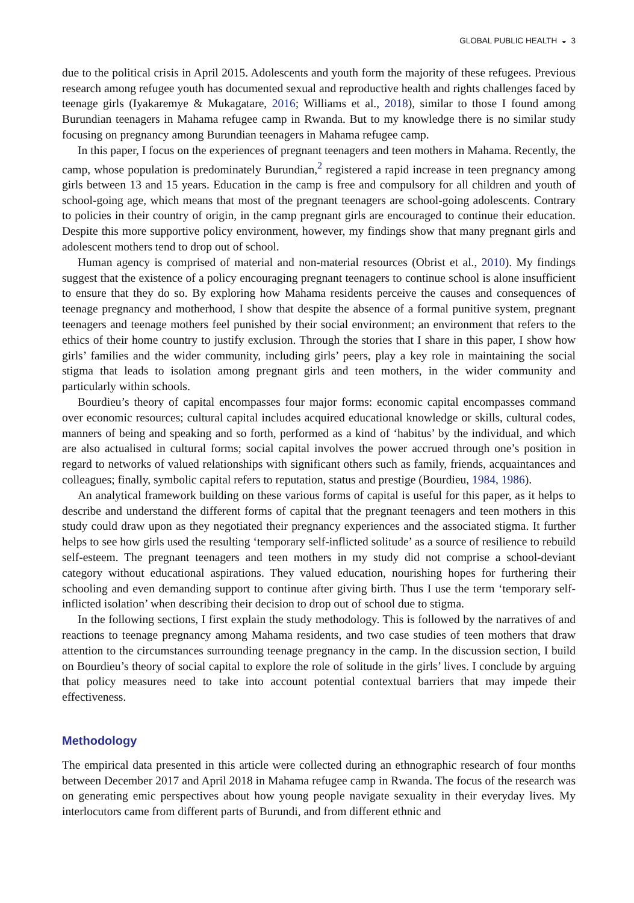GLOBAL PUBLIC HEALTH ◒ 3
due to the political crisis in April 2015. Adolescents and youth form the majority of these refugees. Previous research among refugee youth has documented sexual and reproductive health and rights challenges faced by teenage girls (Iyakaremye & Mukagatare, 2016; Williams et al., 2018), similar to those I found among Burundian teenagers in Mahama refugee camp in Rwanda. But to my knowledge there is no similar study focusing on pregnancy among Burundian teenagers in Mahama refugee camp.
In this paper, I focus on the experiences of pregnant teenagers and teen mothers in Mahama. Recently, the camp, whose population is predominately Burundian,<sup>2</sup> registered a rapid increase in teen pregnancy among girls between 13 and 15 years. Education in the camp is free and compulsory for all children and youth of school-going age, which means that most of the pregnant teenagers are school-going adolescents. Contrary to policies in their country of origin, in the camp pregnant girls are encouraged to continue their education. Despite this more supportive policy environment, however, my findings show that many pregnant girls and adolescent mothers tend to drop out of school.
Human agency is comprised of material and non-material resources (Obrist et al., 2010). My findings suggest that the existence of a policy encouraging pregnant teenagers to continue school is alone insufficient to ensure that they do so. By exploring how Mahama residents perceive the causes and consequences of teenage pregnancy and motherhood, I show that despite the absence of a formal punitive system, pregnant teenagers and teenage mothers feel punished by their social environment; an environment that refers to the ethics of their home country to justify exclusion. Through the stories that I share in this paper, I show how girls’ families and the wider community, including girls’ peers, play a key role in maintaining the social stigma that leads to isolation among pregnant girls and teen mothers, in the wider community and particularly within schools.
Bourdieu’s theory of capital encompasses four major forms: economic capital encompasses command over economic resources; cultural capital includes acquired educational knowledge or skills, cultural codes, manners of being and speaking and so forth, performed as a kind of ‘habitus’ by the individual, and which are also actualised in cultural forms; social capital involves the power accrued through one’s position in regard to networks of valued relationships with significant others such as family, friends, acquaintances and colleagues; finally, symbolic capital refers to reputation, status and prestige (Bourdieu, 1984, 1986).
An analytical framework building on these various forms of capital is useful for this paper, as it helps to describe and understand the different forms of capital that the pregnant teenagers and teen mothers in this study could draw upon as they negotiated their pregnancy experiences and the associated stigma. It further helps to see how girls used the resulting ‘temporary self-inflicted solitude’ as a source of resilience to rebuild self-esteem. The pregnant teenagers and teen mothers in my study did not comprise a school-deviant category without educational aspirations. They valued education, nourishing hopes for furthering their schooling and even demanding support to continue after giving birth. Thus I use the term ‘temporary self-inflicted isolation’ when describing their decision to drop out of school due to stigma.
In the following sections, I first explain the study methodology. This is followed by the narratives of and reactions to teenage pregnancy among Mahama residents, and two case studies of teen mothers that draw attention to the circumstances surrounding teenage pregnancy in the camp. In the discussion section, I build on Bourdieu’s theory of social capital to explore the role of solitude in the girls’ lives. I conclude by arguing that policy measures need to take into account potential contextual barriers that may impede their effectiveness.
Methodology
The empirical data presented in this article were collected during an ethnographic research of four months between December 2017 and April 2018 in Mahama refugee camp in Rwanda. The focus of the research was on generating emic perspectives about how young people navigate sexuality in their everyday lives. My interlocutors came from different parts of Burundi, and from different ethnic and